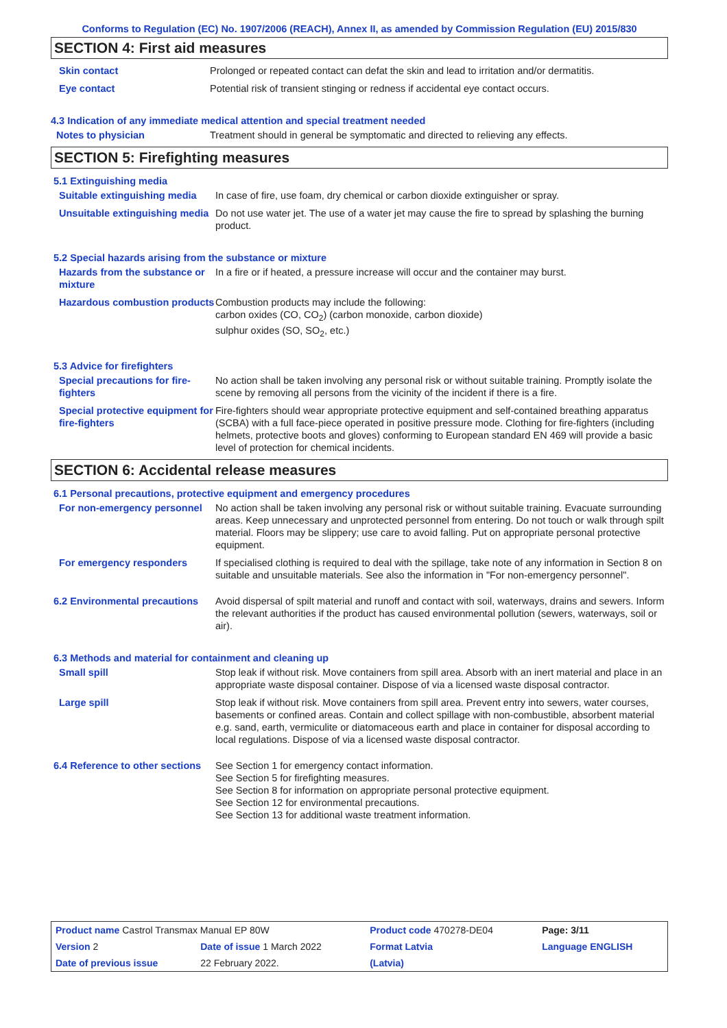Conforms to Regulation (EC) No. 1907/2006 (REACH), Annex II, as amended by Commission Regulation (EU) 2015/830
SECTION 4: First aid measures
Skin contact Prolonged or repeated contact can defat the skin and lead to irritation and/or dermatitis.
Eye contact Potential risk of transient stinging or redness if accidental eye contact occurs.
4.3 Indication of any immediate medical attention and special treatment needed
Notes to physician Treatment should in general be symptomatic and directed to relieving any effects.
SECTION 5: Firefighting measures
5.1 Extinguishing media
Suitable extinguishing media
In case of fire, use foam, dry chemical or carbon dioxide extinguisher or spray.
Unsuitable extinguishing media
Do not use water jet. The use of a water jet may cause the fire to spread by splashing the burning product.
5.2 Special hazards arising from the substance or mixture
Hazards from the substance or mixture
In a fire or if heated, a pressure increase will occur and the container may burst.
Hazardous combustion products
Combustion products may include the following:
carbon oxides (CO, CO<sub>2</sub>) (carbon monoxide, carbon dioxide)
sulphur oxides (SO, SO<sub>2</sub>, etc.)
5.3 Advice for firefighters
Special precautions for fire-fighters
No action shall be taken involving any personal risk or without suitable training. Promptly isolate the scene by removing all persons from the vicinity of the incident if there is a fire.
Special protective equipment for fire-fighters
Fire-fighters should wear appropriate protective equipment and self-contained breathing apparatus (SCBA) with a full face-piece operated in positive pressure mode. Clothing for fire-fighters (including helmets, protective boots and gloves) conforming to European standard EN 469 will provide a basic level of protection for chemical incidents.
SECTION 6: Accidental release measures
6.1 Personal precautions, protective equipment and emergency procedures
For non-emergency personnel
No action shall be taken involving any personal risk or without suitable training. Evacuate surrounding areas. Keep unnecessary and unprotected personnel from entering. Do not touch or walk through spilt material. Floors may be slippery; use care to avoid falling. Put on appropriate personal protective equipment.
For emergency responders If specialised clothing is required to deal with the spillage, take note of any information in Section 8 on suitable and unsuitable materials. See also the information in "For non-emergency personnel".
6.2 Environmental precautions
Avoid dispersal of spilt material and runoff and contact with soil, waterways, drains and sewers. Inform the relevant authorities if the product has caused environmental pollution (sewers, waterways, soil or air).
6.3 Methods and material for containment and cleaning up
Small spill Stop leak if without risk. Move containers from spill area. Absorb with an inert material and place in an appropriate waste disposal container. Dispose of via a licensed waste disposal contractor.
Large spill Stop leak if without risk. Move containers from spill area. Prevent entry into sewers, water courses, basements or confined areas. Contain and collect spillage with non-combustible, absorbent material e.g. sand, earth, vermiculite or diatomaceous earth and place in container for disposal according to local regulations. Dispose of via a licensed waste disposal contractor.
6.4 Reference to other sections
See Section 1 for emergency contact information.
See Section 5 for firefighting measures.
See Section 8 for information on appropriate personal protective equipment.
See Section 12 for environmental precautions.
See Section 13 for additional waste treatment information.
| Product name Castrol Transmax Manual EP 80W | | Product code 470278-DE04 | Page: 3/11 |
| Version 2 | Date of issue 1 March 2022 | Format Latvia | Language ENGLISH |
| Date of previous issue | 22 February 2022. | (Latvia) | |